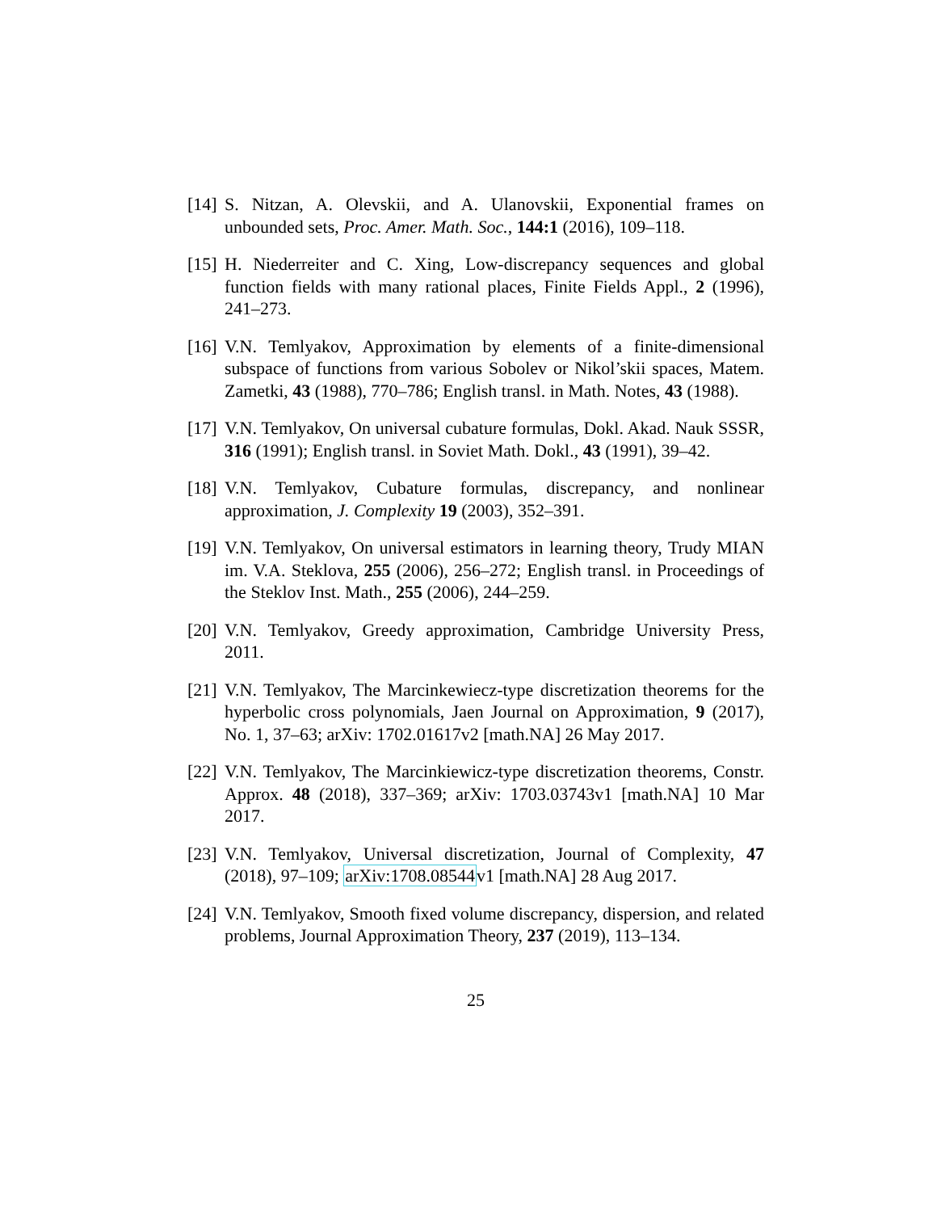[14] S. Nitzan, A. Olevskii, and A. Ulanovskii, Exponential frames on unbounded sets, Proc. Amer. Math. Soc., 144:1 (2016), 109–118.
[15] H. Niederreiter and C. Xing, Low-discrepancy sequences and global function fields with many rational places, Finite Fields Appl., 2 (1996), 241–273.
[16] V.N. Temlyakov, Approximation by elements of a finite-dimensional subspace of functions from various Sobolev or Nikol’skii spaces, Matem. Zametki, 43 (1988), 770–786; English transl. in Math. Notes, 43 (1988).
[17] V.N. Temlyakov, On universal cubature formulas, Dokl. Akad. Nauk SSSR, 316 (1991); English transl. in Soviet Math. Dokl., 43 (1991), 39–42.
[18] V.N. Temlyakov, Cubature formulas, discrepancy, and nonlinear approximation, J. Complexity 19 (2003), 352–391.
[19] V.N. Temlyakov, On universal estimators in learning theory, Trudy MIAN im. V.A. Steklova, 255 (2006), 256–272; English transl. in Proceedings of the Steklov Inst. Math., 255 (2006), 244–259.
[20] V.N. Temlyakov, Greedy approximation, Cambridge University Press, 2011.
[21] V.N. Temlyakov, The Marcinkewiecz-type discretization theorems for the hyperbolic cross polynomials, Jaen Journal on Approximation, 9 (2017), No. 1, 37–63; arXiv: 1702.01617v2 [math.NA] 26 May 2017.
[22] V.N. Temlyakov, The Marcinkiewicz-type discretization theorems, Constr. Approx. 48 (2018), 337–369; arXiv: 1703.03743v1 [math.NA] 10 Mar 2017.
[23] V.N. Temlyakov, Universal discretization, Journal of Complexity, 47 (2018), 97–109; arXiv:1708.08544v1 [math.NA] 28 Aug 2017.
[24] V.N. Temlyakov, Smooth fixed volume discrepancy, dispersion, and related problems, Journal Approximation Theory, 237 (2019), 113–134.
25